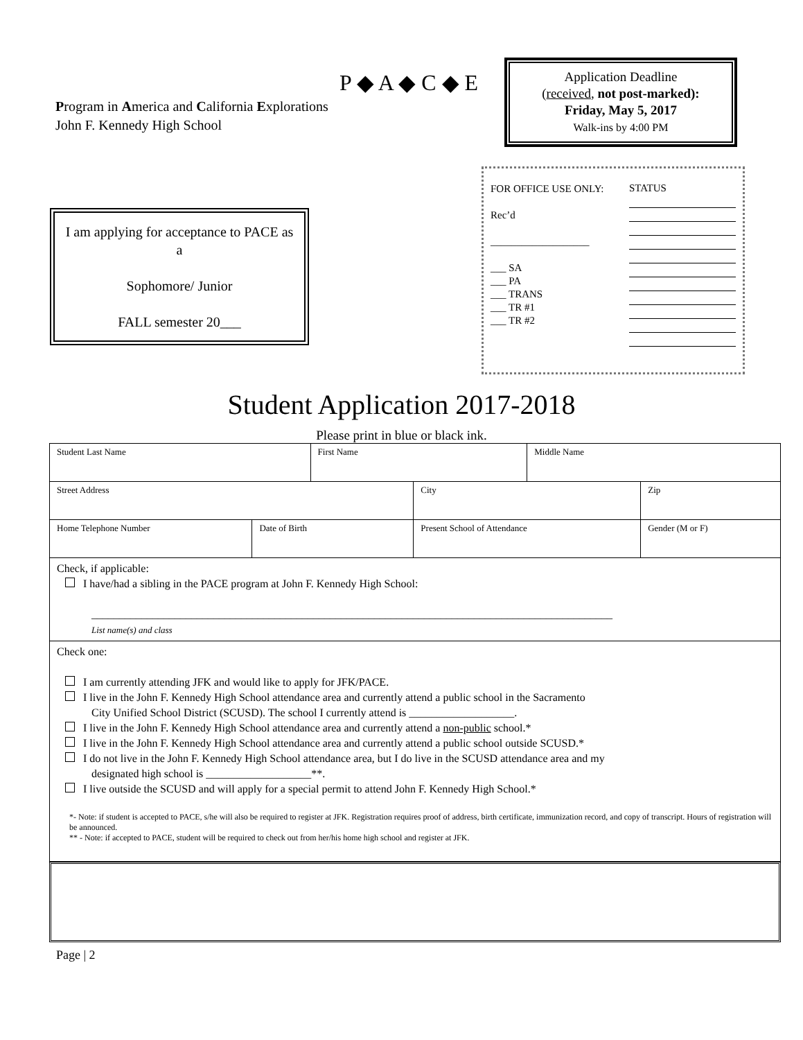P ◆ A ◆ C ◆ E
Program in America and California Explorations
John F. Kennedy High School
Application Deadline
(received, not post-marked):
Friday, May 5, 2017
Walk-ins by 4:00 PM
FOR OFFICE USE ONLY:
Rec’d
___________________
___ SA
___ PA
___ TRANS
___ TR #1
___ TR #2
STATUS
I am applying for acceptance to PACE as a
Sophomore/ Junior
FALL semester 20___
Student Application 2017-2018
Please print in blue or black ink.
| Student Last Name | | First Name | | Middle Name | |
| Street Address | | | City | | Zip |
| Home Telephone Number | Date of Birth | | Present School of Attendance | | Gender (M or F) |
| Check, if applicable: I have/had a sibling in the PACE program at John F. Kennedy High School: ______________________________________________________________________________________________ List name(s) and class | | | | | |
| Check one: I am currently attending JFK and would like to apply for JFK/PACE. I live in the John F. Kennedy High School attendance area and currently attend a public school in the Sacramento City Unified School District (SCUSD). The school I currently attend is ___________________. I live in the John F. Kennedy High School attendance area and currently attend a non-public school.* I live in the John F. Kennedy High School attendance area and currently attend a public school outside SCUSD.* I do not live in the John F. Kennedy High School attendance area, but I do live in the SCUSD attendance area and my designated high school is ___________________**. I live outside the SCUSD and will apply for a special permit to attend John F. Kennedy High School.* *- Note: if student is accepted to PACE, s/he will also be required to register at JFK. Registration requires proof of address, birth certificate, immunization record, and copy of transcript. Hours of registration will be announced. ** - Note: if accepted to PACE, student will be required to check out from her/his home high school and register at JFK. | | | | | |
Page | 2